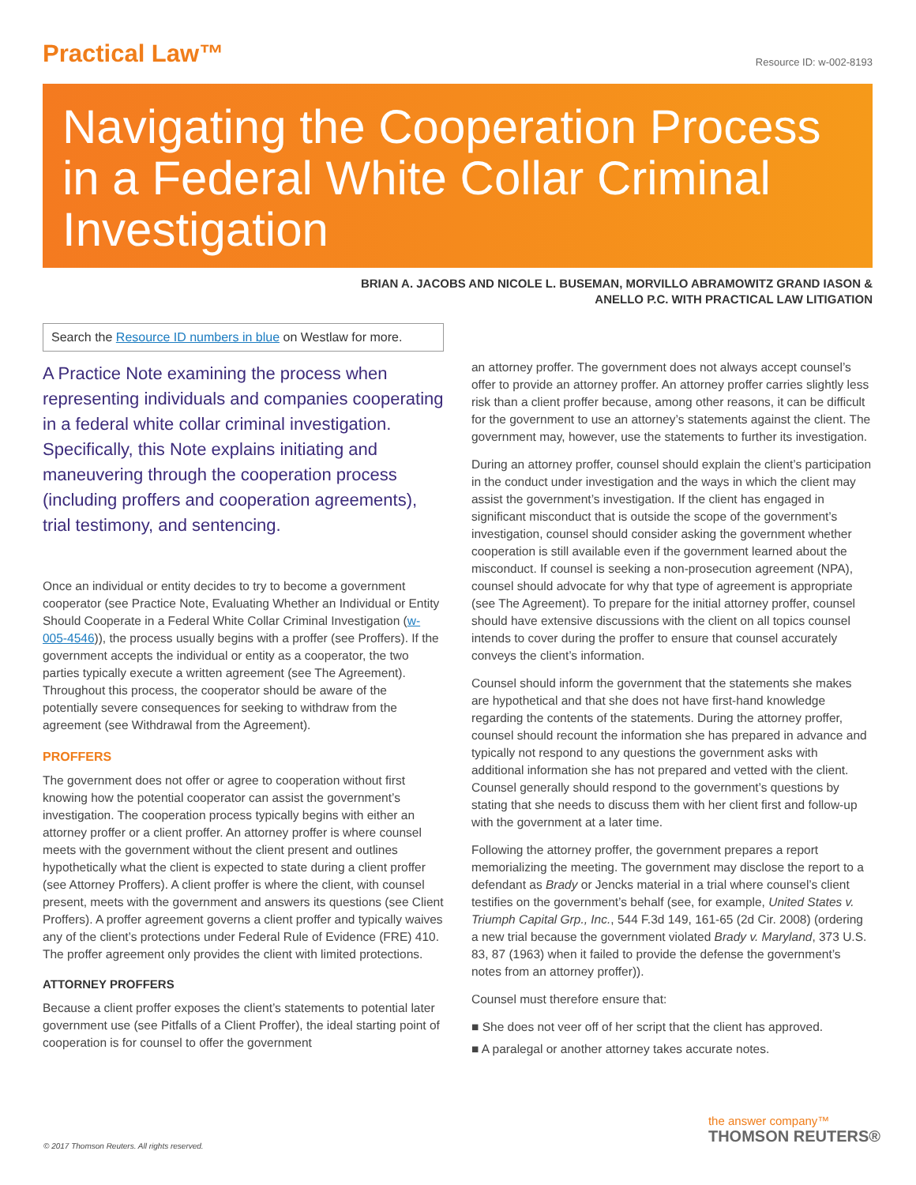Practical Law™
Resource ID: w-002-8193
Navigating the Cooperation Process in a Federal White Collar Criminal Investigation
BRIAN A. JACOBS AND NICOLE L. BUSEMAN, MORVILLO ABRAMOWITZ GRAND IASON &
ANELLO P.C. WITH PRACTICAL LAW LITIGATION
Search the Resource ID numbers in blue on Westlaw for more.
A Practice Note examining the process when representing individuals and companies cooperating in a federal white collar criminal investigation. Specifically, this Note explains initiating and maneuvering through the cooperation process (including proffers and cooperation agreements), trial testimony, and sentencing.
Once an individual or entity decides to try to become a government cooperator (see Practice Note, Evaluating Whether an Individual or Entity Should Cooperate in a Federal White Collar Criminal Investigation (w-005-4546)), the process usually begins with a proffer (see Proffers). If the government accepts the individual or entity as a cooperator, the two parties typically execute a written agreement (see The Agreement). Throughout this process, the cooperator should be aware of the potentially severe consequences for seeking to withdraw from the agreement (see Withdrawal from the Agreement).
PROFFERS
The government does not offer or agree to cooperation without first knowing how the potential cooperator can assist the government’s investigation. The cooperation process typically begins with either an attorney proffer or a client proffer. An attorney proffer is where counsel meets with the government without the client present and outlines hypothetically what the client is expected to state during a client proffer (see Attorney Proffers). A client proffer is where the client, with counsel present, meets with the government and answers its questions (see Client Proffers). A proffer agreement governs a client proffer and typically waives any of the client’s protections under Federal Rule of Evidence (FRE) 410. The proffer agreement only provides the client with limited protections.
ATTORNEY PROFFERS
Because a client proffer exposes the client’s statements to potential later government use (see Pitfalls of a Client Proffer), the ideal starting point of cooperation is for counsel to offer the government
an attorney proffer. The government does not always accept counsel’s offer to provide an attorney proffer. An attorney proffer carries slightly less risk than a client proffer because, among other reasons, it can be difficult for the government to use an attorney’s statements against the client. The government may, however, use the statements to further its investigation.
During an attorney proffer, counsel should explain the client’s participation in the conduct under investigation and the ways in which the client may assist the government’s investigation. If the client has engaged in significant misconduct that is outside the scope of the government’s investigation, counsel should consider asking the government whether cooperation is still available even if the government learned about the misconduct. If counsel is seeking a non-prosecution agreement (NPA), counsel should advocate for why that type of agreement is appropriate (see The Agreement). To prepare for the initial attorney proffer, counsel should have extensive discussions with the client on all topics counsel intends to cover during the proffer to ensure that counsel accurately conveys the client’s information.
Counsel should inform the government that the statements she makes are hypothetical and that she does not have first-hand knowledge regarding the contents of the statements. During the attorney proffer, counsel should recount the information she has prepared in advance and typically not respond to any questions the government asks with additional information she has not prepared and vetted with the client. Counsel generally should respond to the government’s questions by stating that she needs to discuss them with her client first and follow-up with the government at a later time.
Following the attorney proffer, the government prepares a report memorializing the meeting. The government may disclose the report to a defendant as Brady or Jencks material in a trial where counsel’s client testifies on the government’s behalf (see, for example, United States v. Triumph Capital Grp., Inc., 544 F.3d 149, 161-65 (2d Cir. 2008) (ordering a new trial because the government violated Brady v. Maryland, 373 U.S. 83, 87 (1963) when it failed to provide the defense the government’s notes from an attorney proffer)).
Counsel must therefore ensure that:
■ She does not veer off of her script that the client has approved.
■ A paralegal or another attorney takes accurate notes.
© 2017 Thomson Reuters. All rights reserved.
the answer company™
THOMSON REUTERS®